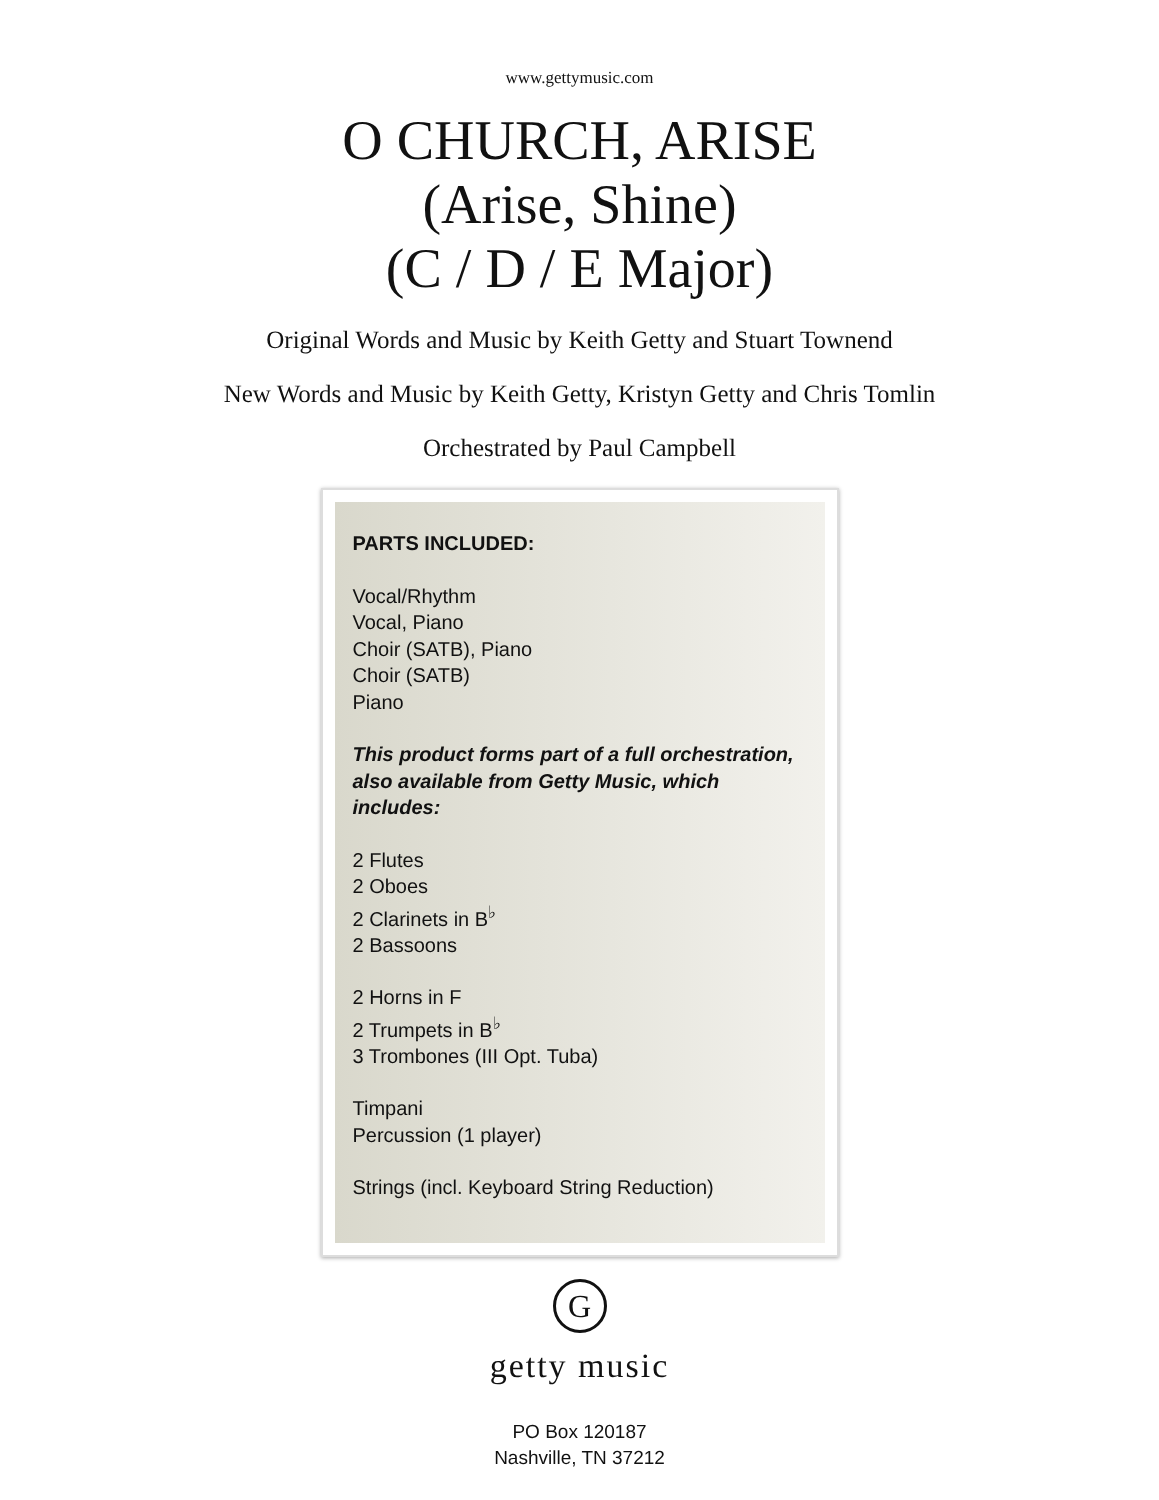www.gettymusic.com
O CHURCH, ARISE
(Arise, Shine)
(C / D / E Major)
Original Words and Music by Keith Getty and Stuart Townend
New Words and Music by Keith Getty, Kristyn Getty and Chris Tomlin
Orchestrated by Paul Campbell
PARTS INCLUDED:
Vocal/Rhythm
Vocal, Piano
Choir (SATB), Piano
Choir (SATB)
Piano
This product forms part of a full orchestration, also available from Getty Music, which includes:
2 Flutes
2 Oboes
2 Clarinets in B<sup>♭</sup>
2 Bassoons
2 Horns in F
2 Trumpets in B<sup>♭</sup>
3 Trombones (III Opt. Tuba)
Timpani
Percussion (1 player)
Strings (incl. Keyboard String Reduction)
G
getty music
PO Box 120187
Nashville, TN 37212